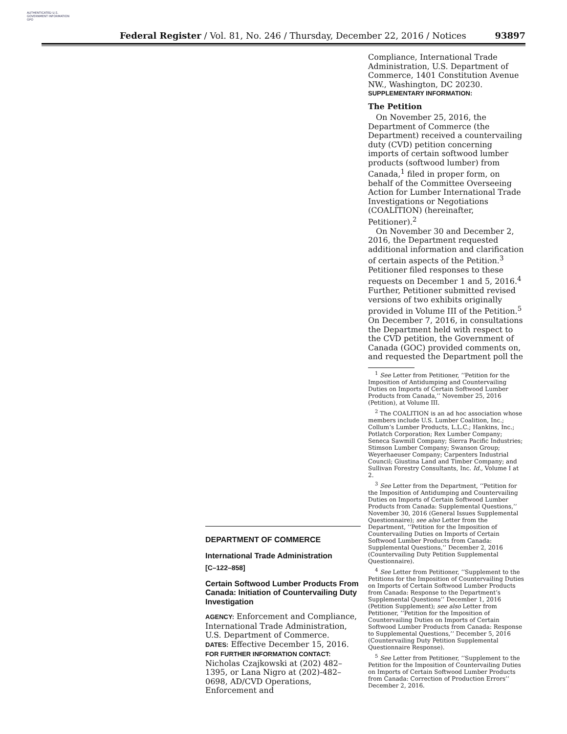AUTHENTICATED U.S. GOVERNMENT INFORMATION GPO
Federal Register / Vol. 81, No. 246 / Thursday, December 22, 2016 / Notices 93897
DEPARTMENT OF COMMERCE
International Trade Administration
[C–122–858]
Certain Softwood Lumber Products From Canada: Initiation of Countervailing Duty Investigation
AGENCY: Enforcement and Compliance, International Trade Administration, U.S. Department of Commerce.
DATES: Effective December 15, 2016.
FOR FURTHER INFORMATION CONTACT: Nicholas Czajkowski at (202) 482–1395, or Lana Nigro at (202)-482–0698, AD/CVD Operations, Enforcement and
Compliance, International Trade Administration, U.S. Department of Commerce, 1401 Constitution Avenue NW., Washington, DC 20230.
SUPPLEMENTARY INFORMATION:
The Petition
On November 25, 2016, the Department of Commerce (the Department) received a countervailing duty (CVD) petition concerning imports of certain softwood lumber products (softwood lumber) from Canada,<sup>1</sup> filed in proper form, on behalf of the Committee Overseeing Action for Lumber International Trade Investigations or Negotiations (COALITION) (hereinafter, Petitioner).<sup>2</sup>
On November 30 and December 2, 2016, the Department requested additional information and clarification of certain aspects of the Petition.<sup>3</sup> Petitioner filed responses to these requests on December 1 and 5, 2016.<sup>4</sup> Further, Petitioner submitted revised versions of two exhibits originally provided in Volume III of the Petition.<sup>5</sup> On December 7, 2016, in consultations the Department held with respect to the CVD petition, the Government of Canada (GOC) provided comments on, and requested the Department poll the
<sup>1</sup> See Letter from Petitioner, ‘‘Petition for the Imposition of Antidumping and Countervailing Duties on Imports of Certain Softwood Lumber Products from Canada,’’ November 25, 2016 (Petition), at Volume III.
<sup>2</sup> The COALITION is an ad hoc association whose members include U.S. Lumber Coalition, Inc.; Collum’s Lumber Products, L.L.C.; Hankins, Inc.; Potlatch Corporation; Rex Lumber Company; Seneca Sawmill Company; Sierra Pacific Industries; Stimson Lumber Company; Swanson Group; Weyerhaeuser Company; Carpenters Industrial Council; Giustina Land and Timber Company; and Sullivan Forestry Consultants, Inc. Id., Volume I at 2.
<sup>3</sup> See Letter from the Department, ‘‘Petition for the Imposition of Antidumping and Countervailing Duties on Imports of Certain Softwood Lumber Products from Canada: Supplemental Questions,’’ November 30, 2016 (General Issues Supplemental Questionnaire); see also Letter from the Department, ‘‘Petition for the Imposition of Countervailing Duties on Imports of Certain Softwood Lumber Products from Canada: Supplemental Questions,’’ December 2, 2016 (Countervailing Duty Petition Supplemental Questionnaire).
<sup>4</sup> See Letter from Petitioner, ‘‘Supplement to the Petitions for the Imposition of Countervailing Duties on Imports of Certain Softwood Lumber Products from Canada: Response to the Department’s Supplemental Questions’’ December 1, 2016 (Petition Supplement); see also Letter from Petitioner, ‘‘Petition for the Imposition of Countervailing Duties on Imports of Certain Softwood Lumber Products from Canada: Response to Supplemental Questions,’’ December 5, 2016 (Countervailing Duty Petition Supplemental Questionnaire Response).
<sup>5</sup> See Letter from Petitioner, ‘‘Supplement to the Petition for the Imposition of Countervailing Duties on Imports of Certain Softwood Lumber Products from Canada: Correction of Production Errors’’ December 2, 2016.